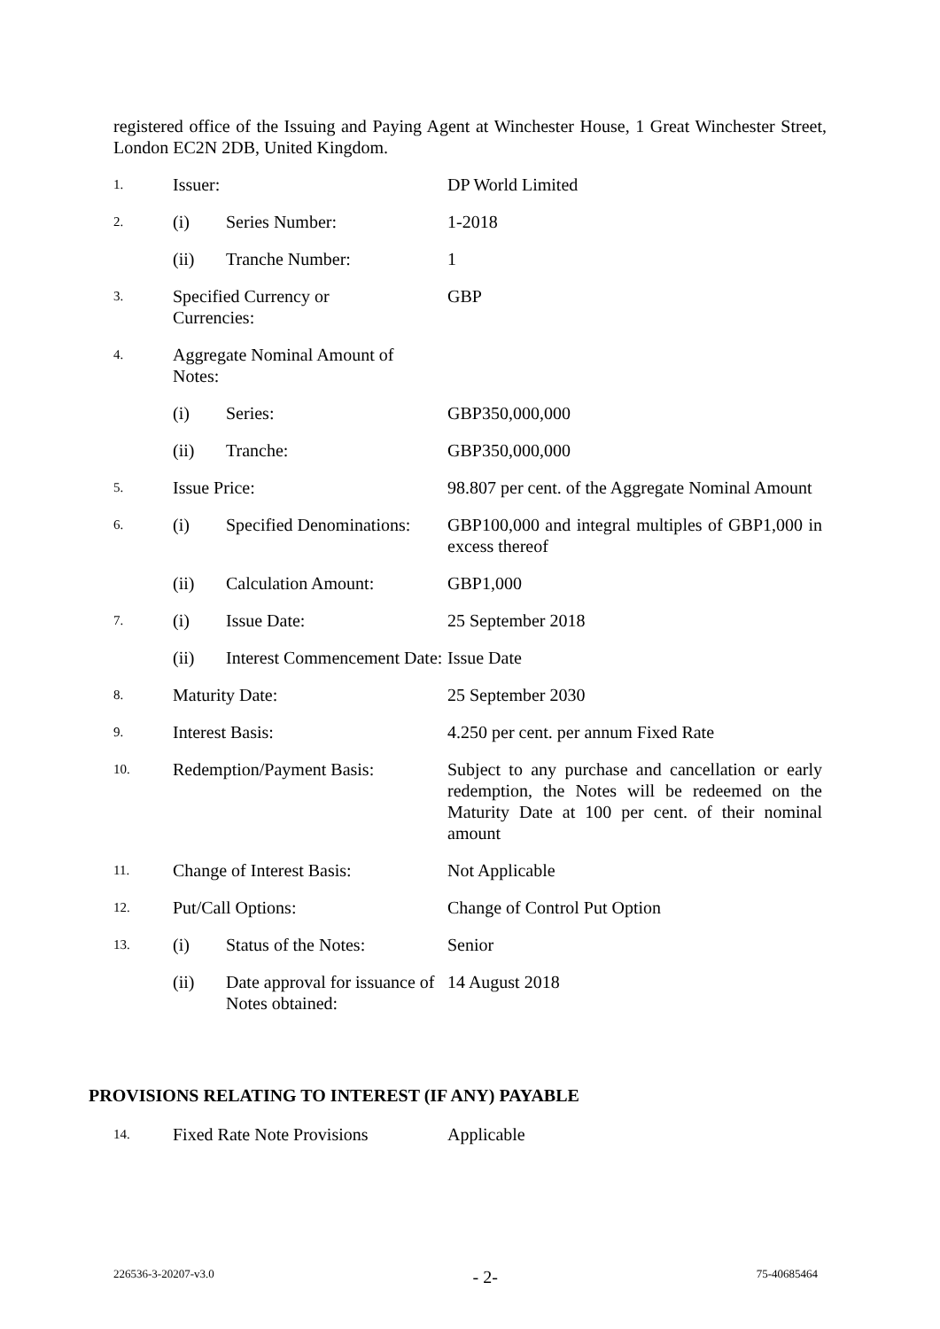registered office of the Issuing and Paying Agent at Winchester House, 1 Great Winchester Street, London EC2N 2DB, United Kingdom.
| 1. | Issuer: | | DP World Limited |
| 2. | (i) | Series Number: | 1-2018 |
| | (ii) | Tranche Number: | 1 |
| 3. | Specified Currency or Currencies: | | GBP |
| 4. | Aggregate Nominal Amount of Notes: | | |
| | (i) | Series: | GBP350,000,000 |
| | (ii) | Tranche: | GBP350,000,000 |
| 5. | Issue Price: | | 98.807 per cent. of the Aggregate Nominal Amount |
| 6. | (i) | Specified Denominations: | GBP100,000 and integral multiples of GBP1,000 in excess thereof |
| | (ii) | Calculation Amount: | GBP1,000 |
| 7. | (i) | Issue Date: | 25 September 2018 |
| | (ii) | Interest Commencement Date: | Issue Date |
| 8. | Maturity Date: | | 25 September 2030 |
| 9. | Interest Basis: | | 4.250 per cent. per annum Fixed Rate |
| 10. | Redemption/Payment Basis: | | Subject to any purchase and cancellation or early redemption, the Notes will be redeemed on the Maturity Date at 100 per cent. of their nominal amount |
| 11. | Change of Interest Basis: | | Not Applicable |
| 12. | Put/Call Options: | | Change of Control Put Option |
| 13. | (i) | Status of the Notes: | Senior |
| | (ii) | Date approval for issuance of Notes obtained: | 14 August 2018 |
PROVISIONS RELATING TO INTEREST (IF ANY) PAYABLE
| 14. | Fixed Rate Note Provisions | Applicable |
226536-3-20207-v3.0 - 2- 75-40685464